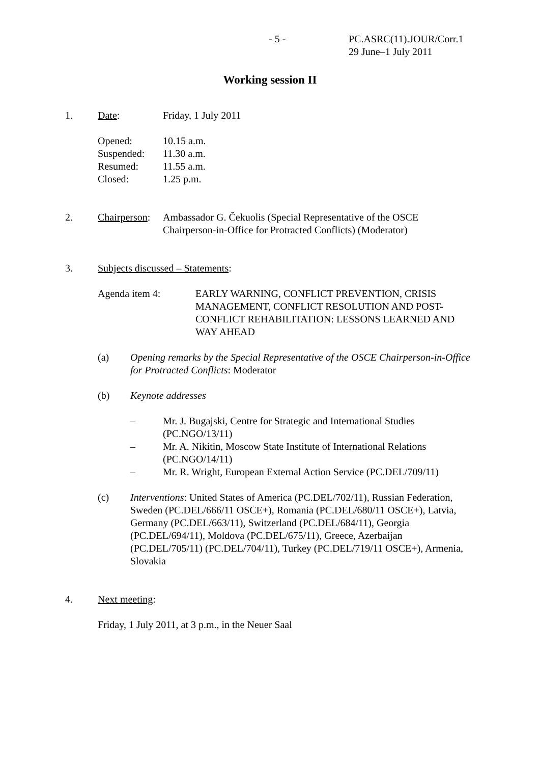- 5 - PC.ASRC(11).JOUR/Corr.1
29 June–1 July 2011
Working session II
1. Date: Friday, 1 July 2011
Opened: 10.15 a.m.
Suspended: 11.30 a.m.
Resumed: 11.55 a.m.
Closed: 1.25 p.m.
2. Chairperson:
Ambassador G. Čekuolis (Special Representative of the OSCE Chairperson-in-Office for Protracted Conflicts) (Moderator)
3. Subjects discussed – Statements:
Agenda item 4: EARLY WARNING, CONFLICT PREVENTION, CRISIS MANAGEMENT, CONFLICT RESOLUTION AND POST-CONFLICT REHABILITATION: LESSONS LEARNED AND WAY AHEAD
(a) Opening remarks by the Special Representative of the OSCE Chairperson-in-Office for Protracted Conflicts: Moderator
(b) Keynote addresses
– Mr. J. Bugajski, Centre for Strategic and International Studies (PC.NGO/13/11)
– Mr. A. Nikitin, Moscow State Institute of International Relations (PC.NGO/14/11)
– Mr. R. Wright, European External Action Service (PC.DEL/709/11)
(c) Interventions: United States of America (PC.DEL/702/11), Russian Federation, Sweden (PC.DEL/666/11 OSCE+), Romania (PC.DEL/680/11 OSCE+), Latvia, Germany (PC.DEL/663/11), Switzerland (PC.DEL/684/11), Georgia (PC.DEL/694/11), Moldova (PC.DEL/675/11), Greece, Azerbaijan (PC.DEL/705/11) (PC.DEL/704/11), Turkey (PC.DEL/719/11 OSCE+), Armenia, Slovakia
4. Next meeting:
Friday, 1 July 2011, at 3 p.m., in the Neuer Saal